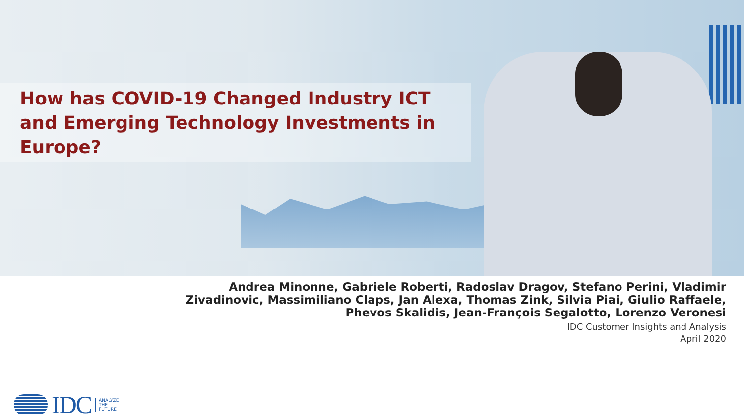How has COVID-19 Changed Industry ICT and Emerging Technology Investments in Europe?
Andrea Minonne, Gabriele Roberti, Radoslav Dragov, Stefano Perini, Vladimir
Zivadinovic, Massimiliano Claps, Jan Alexa, Thomas Zink, Silvia Piai, Giulio Raffaele,
Phevos Skalidis, Jean-François Segalotto, Lorenzo Veronesi
IDC Customer Insights and Analysis
April 2020
IDC ANALYZE
THE
FUTURE